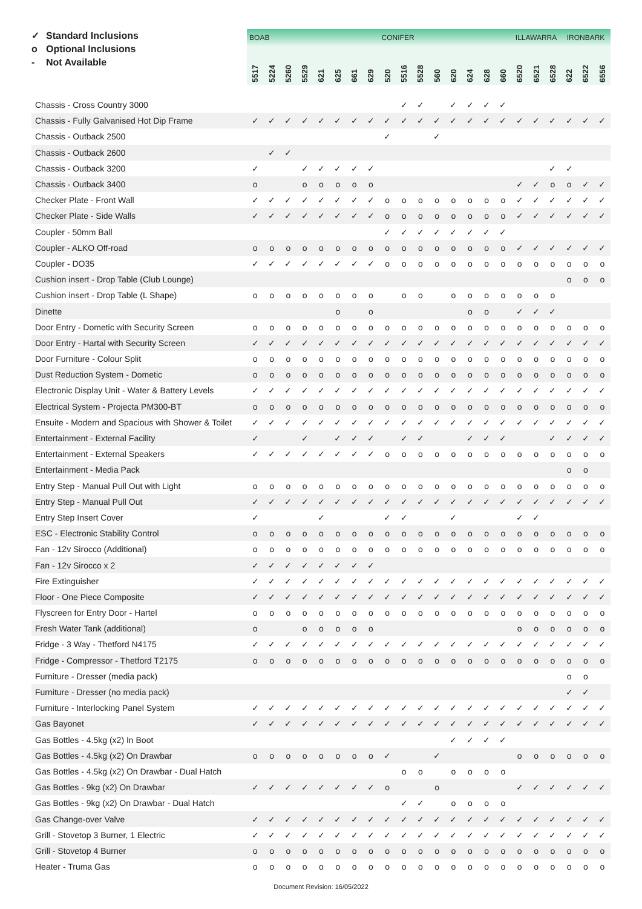| ✓ Standard Inclusions o Optional Inclusions - Not Available | BOAB | | | | | | | | CONIFER | | | | | | | | ILLAWARRA | | | IRONBARK | | |
| --- | --- | --- | --- | --- | --- | --- | --- | --- | --- | --- | --- | --- | --- | --- | --- | --- | --- | --- | --- | --- | --- | --- |
| | 5517 | 5224 | 5260 | 5529 | 621 | 625 | 661 | 629 | 520 | 5516 | 5528 | 560 | 620 | 624 | 628 | 660 | 6520 | 6521 | 6528 | 622 | 6522 | 6556 |
| Chassis - Cross Country 3000 | | | | | | | | | | ✓ | ✓ | | ✓ | ✓ | ✓ | ✓ | | | | | | |
| Chassis - Fully Galvanised Hot Dip Frame | ✓ | ✓ | ✓ | ✓ | ✓ | ✓ | ✓ | ✓ | ✓ | ✓ | ✓ | ✓ | ✓ | ✓ | ✓ | ✓ | ✓ | ✓ | ✓ | ✓ | ✓ | ✓ |
| Chassis - Outback 2500 | | | | | | | | | ✓ | | | ✓ | | | | | | | | | | |
| Chassis - Outback 2600 | | ✓ | ✓ | | | | | | | | | | | | | | | | | | | |
| Chassis - Outback 3200 | ✓ | | | ✓ | ✓ | ✓ | ✓ | ✓ | | | | | | | | | | | ✓ | ✓ | | |
| Chassis - Outback 3400 | o | | | o | o | o | o | o | | | | | | | | | ✓ | ✓ | o | o | ✓ | ✓ |
| Checker Plate - Front Wall | ✓ | ✓ | ✓ | ✓ | ✓ | ✓ | ✓ | ✓ | o | o | o | o | o | o | o | o | ✓ | ✓ | ✓ | ✓ | ✓ | ✓ |
| Checker Plate - Side Walls | ✓ | ✓ | ✓ | ✓ | ✓ | ✓ | ✓ | ✓ | o | o | o | o | o | o | o | o | ✓ | ✓ | ✓ | ✓ | ✓ | ✓ |
| Coupler - 50mm Ball | | | | | | | | | ✓ | ✓ | ✓ | ✓ | ✓ | ✓ | ✓ | ✓ | | | | | | |
| Coupler - ALKO Off-road | o | o | o | o | o | o | o | o | o | o | o | o | o | o | o | o | ✓ | ✓ | ✓ | ✓ | ✓ | ✓ |
| Coupler - DO35 | ✓ | ✓ | ✓ | ✓ | ✓ | ✓ | ✓ | ✓ | o | o | o | o | o | o | o | o | o | o | o | o | o | o |
| Cushion insert - Drop Table (Club Lounge) | | | | | | | | | | | | | | | | | | | | o | o | o |
| Cushion insert - Drop Table (L Shape) | o | o | o | o | o | o | o | o | | o | o | | o | o | o | o | o | o | o | | | |
| Dinette | | | | | | o | | o | | | | | | o | o | | ✓ | ✓ | ✓ | | | |
| Door Entry - Dometic with Security Screen | o | o | o | o | o | o | o | o | o | o | o | o | o | o | o | o | o | o | o | o | o | o |
| Door Entry - Hartal with Security Screen | ✓ | ✓ | ✓ | ✓ | ✓ | ✓ | ✓ | ✓ | ✓ | ✓ | ✓ | ✓ | ✓ | ✓ | ✓ | ✓ | ✓ | ✓ | ✓ | ✓ | ✓ | ✓ |
| Door Furniture - Colour Split | o | o | o | o | o | o | o | o | o | o | o | o | o | o | o | o | o | o | o | o | o | o |
| Dust Reduction System - Dometic | o | o | o | o | o | o | o | o | o | o | o | o | o | o | o | o | o | o | o | o | o | o |
| Electronic Display Unit - Water & Battery Levels | ✓ | ✓ | ✓ | ✓ | ✓ | ✓ | ✓ | ✓ | ✓ | ✓ | ✓ | ✓ | ✓ | ✓ | ✓ | ✓ | ✓ | ✓ | ✓ | ✓ | ✓ | ✓ |
| Electrical System - Projecta PM300-BT | o | o | o | o | o | o | o | o | o | o | o | o | o | o | o | o | o | o | o | o | o | o |
| Ensuite - Modern and Spacious with Shower & Toilet | ✓ | ✓ | ✓ | ✓ | ✓ | ✓ | ✓ | ✓ | ✓ | ✓ | ✓ | ✓ | ✓ | ✓ | ✓ | ✓ | ✓ | ✓ | ✓ | ✓ | ✓ | ✓ |
| Entertainment - External Facility | ✓ | | | ✓ | | ✓ | ✓ | ✓ | | ✓ | ✓ | | | ✓ | ✓ | ✓ | | | ✓ | ✓ | ✓ | ✓ |
| Entertainment - External Speakers | ✓ | ✓ | ✓ | ✓ | ✓ | ✓ | ✓ | ✓ | o | o | o | o | o | o | o | o | o | o | o | o | o | o |
| Entertainment - Media Pack | | | | | | | | | | | | | | | | | | | | o | o | |
| Entry Step - Manual Pull Out with Light | o | o | o | o | o | o | o | o | o | o | o | o | o | o | o | o | o | o | o | o | o | o |
| Entry Step - Manual Pull Out | ✓ | ✓ | ✓ | ✓ | ✓ | ✓ | ✓ | ✓ | ✓ | ✓ | ✓ | ✓ | ✓ | ✓ | ✓ | ✓ | ✓ | ✓ | ✓ | ✓ | ✓ | ✓ |
| Entry Step Insert Cover | ✓ | | | | ✓ | | | | ✓ | ✓ | | | ✓ | | | | ✓ | ✓ | | | | |
| ESC - Electronic Stability Control | o | o | o | o | o | o | o | o | o | o | o | o | o | o | o | o | o | o | o | o | o | o |
| Fan - 12v Sirocco (Additional) | o | o | o | o | o | o | o | o | o | o | o | o | o | o | o | o | o | o | o | o | o | o |
| Fan - 12v Sirocco x 2 | ✓ | ✓ | ✓ | ✓ | ✓ | ✓ | ✓ | ✓ | | | | | | | | | | | | | | |
| Fire Extinguisher | ✓ | ✓ | ✓ | ✓ | ✓ | ✓ | ✓ | ✓ | ✓ | ✓ | ✓ | ✓ | ✓ | ✓ | ✓ | ✓ | ✓ | ✓ | ✓ | ✓ | ✓ | ✓ |
| Floor - One Piece Composite | ✓ | ✓ | ✓ | ✓ | ✓ | ✓ | ✓ | ✓ | ✓ | ✓ | ✓ | ✓ | ✓ | ✓ | ✓ | ✓ | ✓ | ✓ | ✓ | ✓ | ✓ | ✓ |
| Flyscreen for Entry Door - Hartel | o | o | o | o | o | o | o | o | o | o | o | o | o | o | o | o | o | o | o | o | o | o |
| Fresh Water Tank (additional) | o | | | o | o | o | o | o | | | | | | | | | o | o | o | o | o | o |
| Fridge - 3 Way - Thetford N4175 | ✓ | ✓ | ✓ | ✓ | ✓ | ✓ | ✓ | ✓ | ✓ | ✓ | ✓ | ✓ | ✓ | ✓ | ✓ | ✓ | ✓ | ✓ | ✓ | ✓ | ✓ | ✓ |
| Fridge - Compressor - Thetford T2175 | o | o | o | o | o | o | o | o | o | o | o | o | o | o | o | o | o | o | o | o | o | o |
| Furniture - Dresser (media pack) | | | | | | | | | | | | | | | | | | | | o | o | |
| Furniture - Dresser (no media pack) | | | | | | | | | | | | | | | | | | | | ✓ | ✓ | |
| Furniture - Interlocking Panel System | ✓ | ✓ | ✓ | ✓ | ✓ | ✓ | ✓ | ✓ | ✓ | ✓ | ✓ | ✓ | ✓ | ✓ | ✓ | ✓ | ✓ | ✓ | ✓ | ✓ | ✓ | ✓ |
| Gas Bayonet | ✓ | ✓ | ✓ | ✓ | ✓ | ✓ | ✓ | ✓ | ✓ | ✓ | ✓ | ✓ | ✓ | ✓ | ✓ | ✓ | ✓ | ✓ | ✓ | ✓ | ✓ | ✓ |
| Gas Bottles - 4.5kg (x2) In Boot | | | | | | | | | | | | | ✓ | ✓ | ✓ | ✓ | | | | | | |
| Gas Bottles - 4.5kg (x2) On Drawbar | o | o | o | o | o | o | o | o | ✓ | | | ✓ | | | | | o | o | o | o | o | o |
| Gas Bottles - 4.5kg (x2) On Drawbar - Dual Hatch | | | | | | | | | | o | o | | o | o | o | o | | | | | | |
| Gas Bottles - 9kg (x2) On Drawbar | ✓ | ✓ | ✓ | ✓ | ✓ | ✓ | ✓ | ✓ | o | | | o | | | | | ✓ | ✓ | ✓ | ✓ | ✓ | ✓ |
| Gas Bottles - 9kg (x2) On Drawbar - Dual Hatch | | | | | | | | | | ✓ | ✓ | | o | o | o | o | | | | | | |
| Gas Change-over Valve | ✓ | ✓ | ✓ | ✓ | ✓ | ✓ | ✓ | ✓ | ✓ | ✓ | ✓ | ✓ | ✓ | ✓ | ✓ | ✓ | ✓ | ✓ | ✓ | ✓ | ✓ | ✓ |
| Grill - Stovetop 3 Burner, 1 Electric | ✓ | ✓ | ✓ | ✓ | ✓ | ✓ | ✓ | ✓ | ✓ | ✓ | ✓ | ✓ | ✓ | ✓ | ✓ | ✓ | ✓ | ✓ | ✓ | ✓ | ✓ | ✓ |
| Grill - Stovetop 4 Burner | o | o | o | o | o | o | o | o | o | o | o | o | o | o | o | o | o | o | o | o | o | o |
| Heater - Truma Gas | o | o | o | o | o | o | o | o | o | o | o | o | o | o | o | o | o | o | o | o | o | o |
Document Revision: 16/05/2022